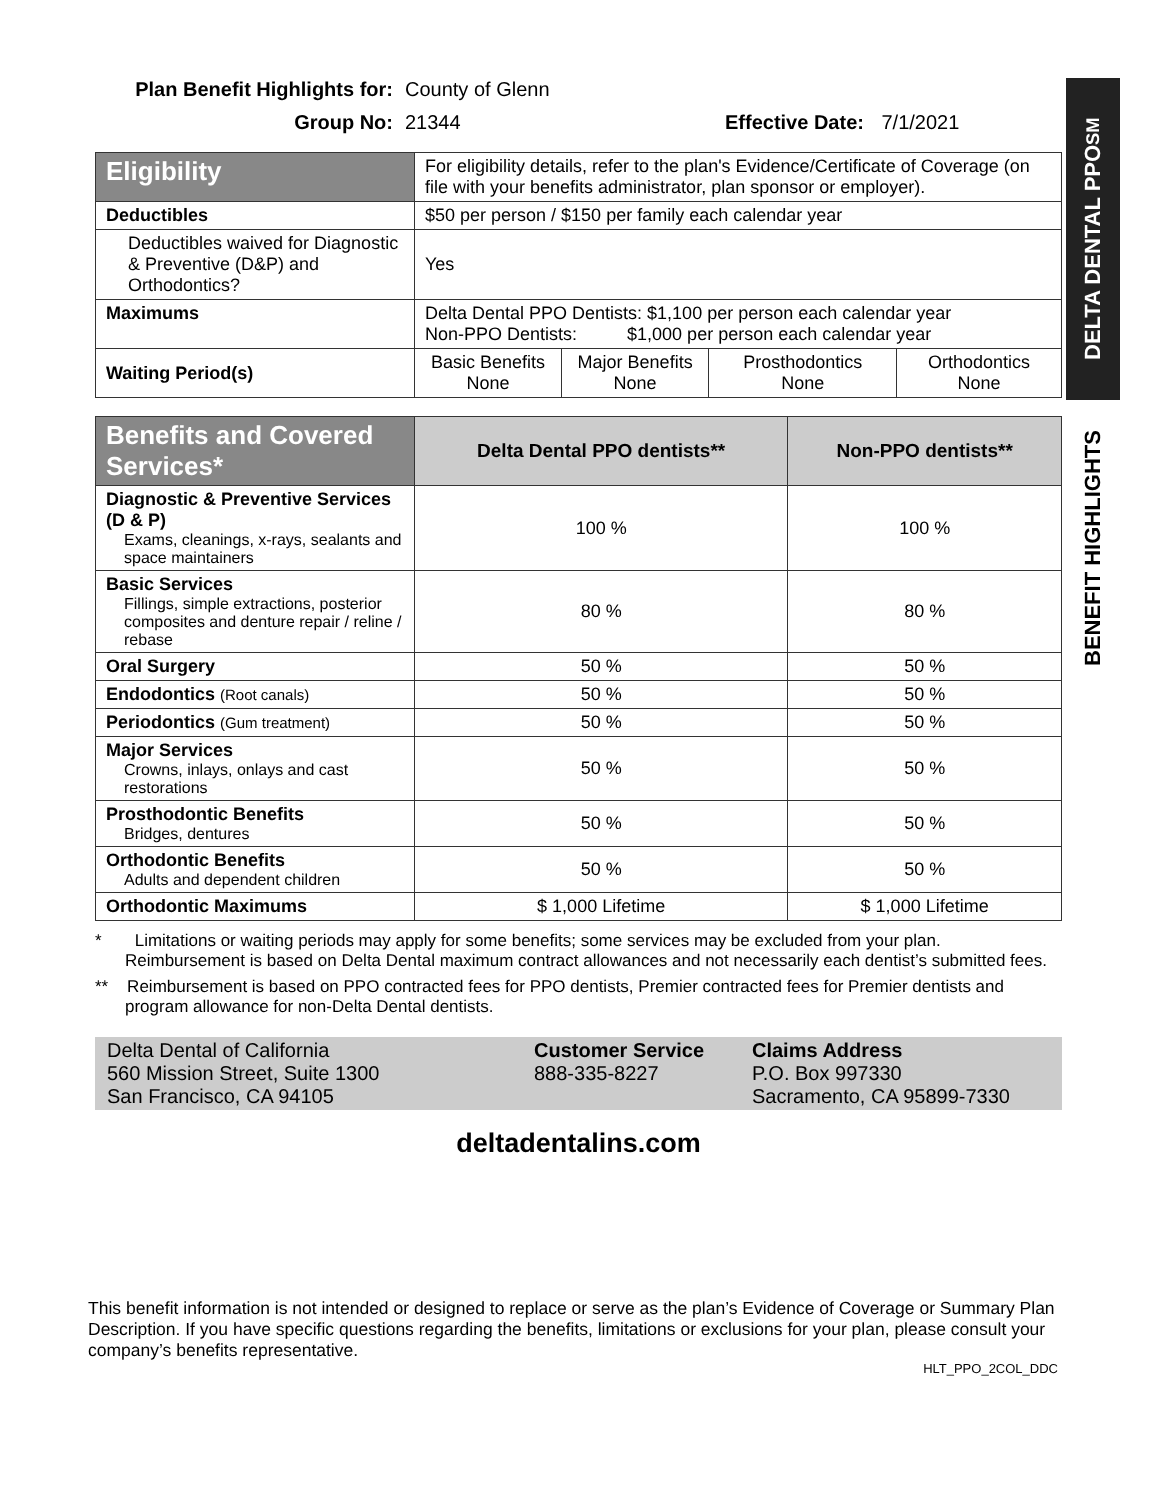Plan Benefit Highlights for: County of Glenn Group No: 21344 Effective Date: 7/1/2021
| Eligibility | For eligibility details, refer to the plan's Evidence/Certificate of Coverage (on file with your benefits administrator, plan sponsor or employer). | | | |
| Deductibles | $50 per person / $150 per family each calendar year | | | |
| Deductibles waived for Diagnostic & Preventive (D&P) and Orthodontics? | Yes | | | |
| Maximums | Delta Dental PPO Dentists: $1,100 per person each calendar year Non-PPO Dentists: $1,000 per person each calendar year | | | |
| Waiting Period(s) | Basic Benefits None | Major Benefits None | Prosthodontics None | Orthodontics None |
| Benefits and Covered Services* | Delta Dental PPO dentists** | Non-PPO dentists** |
| --- | --- | --- |
| Diagnostic & Preventive Services (D & P) Exams, cleanings, x-rays, sealants and space maintainers | 100 % | 100 % |
| Basic Services Fillings, simple extractions, posterior composites and denture repair / reline / rebase | 80 % | 80 % |
| Oral Surgery | 50 % | 50 % |
| Endodontics (Root canals) | 50 % | 50 % |
| Periodontics (Gum treatment) | 50 % | 50 % |
| Major Services Crowns, inlays, onlays and cast restorations | 50 % | 50 % |
| Prosthodontic Benefits Bridges, dentures | 50 % | 50 % |
| Orthodontic Benefits Adults and dependent children | 50 % | 50 % |
| Orthodontic Maximums | $ 1,000 Lifetime | $ 1,000 Lifetime |
* Limitations or waiting periods may apply for some benefits; some services may be excluded from your plan. Reimbursement is based on Delta Dental maximum contract allowances and not necessarily each dentist’s submitted fees.
** Reimbursement is based on PPO contracted fees for PPO dentists, Premier contracted fees for Premier dentists and program allowance for non-Delta Dental dentists.
Delta Dental of California
560 Mission Street, Suite 1300
San Francisco, CA 94105
Customer Service
888-335-8227
Claims Address
P.O. Box 997330
Sacramento, CA 95899-7330
deltadentalins.com
This benefit information is not intended or designed to replace or serve as the plan’s Evidence of Coverage or Summary Plan Description. If you have specific questions regarding the benefits, limitations or exclusions for your plan, please consult your company’s benefits representative.
HLT_PPO_2COL_DDC
DELTA DENTAL PPO<sup>SM</sup>
BENEFIT HIGHLIGHTS